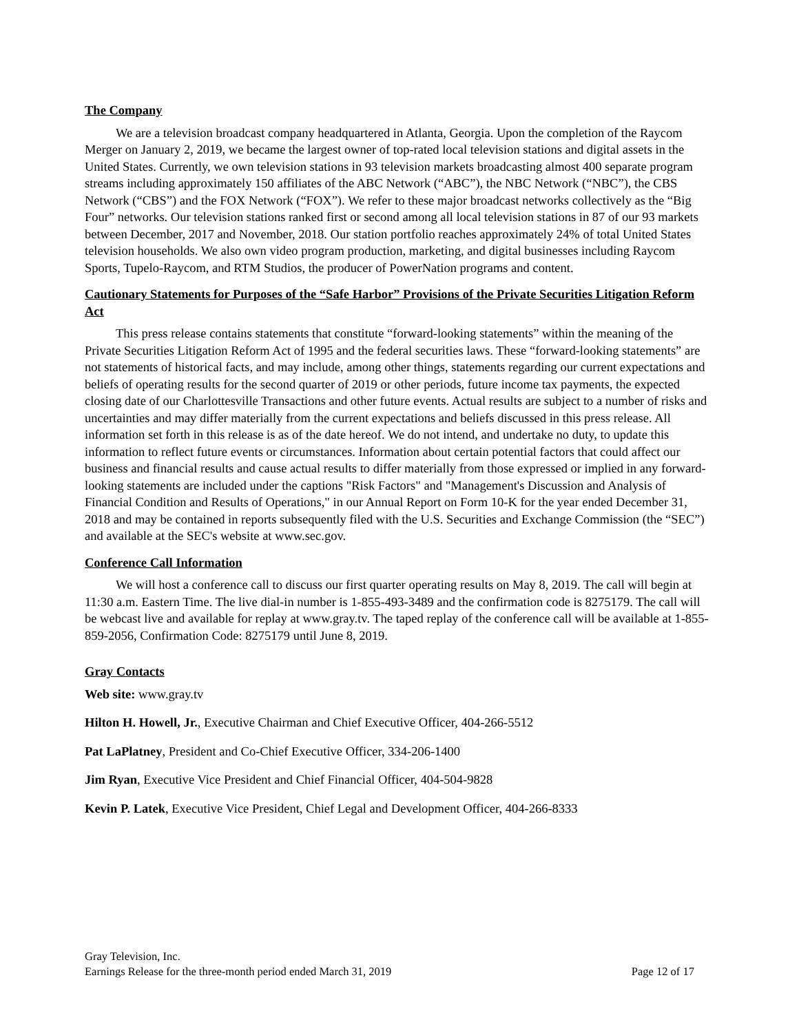The Company
We are a television broadcast company headquartered in Atlanta, Georgia. Upon the completion of the Raycom Merger on January 2, 2019, we became the largest owner of top-rated local television stations and digital assets in the United States. Currently, we own television stations in 93 television markets broadcasting almost 400 separate program streams including approximately 150 affiliates of the ABC Network (“ABC”), the NBC Network (“NBC”), the CBS Network (“CBS”) and the FOX Network (“FOX”). We refer to these major broadcast networks collectively as the “Big Four” networks. Our television stations ranked first or second among all local television stations in 87 of our 93 markets between December, 2017 and November, 2018. Our station portfolio reaches approximately 24% of total United States television households. We also own video program production, marketing, and digital businesses including Raycom Sports, Tupelo-Raycom, and RTM Studios, the producer of PowerNation programs and content.
Cautionary Statements for Purposes of the “Safe Harbor” Provisions of the Private Securities Litigation Reform Act
This press release contains statements that constitute “forward-looking statements” within the meaning of the Private Securities Litigation Reform Act of 1995 and the federal securities laws. These “forward-looking statements” are not statements of historical facts, and may include, among other things, statements regarding our current expectations and beliefs of operating results for the second quarter of 2019 or other periods, future income tax payments, the expected closing date of our Charlottesville Transactions and other future events. Actual results are subject to a number of risks and uncertainties and may differ materially from the current expectations and beliefs discussed in this press release. All information set forth in this release is as of the date hereof. We do not intend, and undertake no duty, to update this information to reflect future events or circumstances. Information about certain potential factors that could affect our business and financial results and cause actual results to differ materially from those expressed or implied in any forward-looking statements are included under the captions "Risk Factors" and "Management's Discussion and Analysis of Financial Condition and Results of Operations," in our Annual Report on Form 10-K for the year ended December 31, 2018 and may be contained in reports subsequently filed with the U.S. Securities and Exchange Commission (the “SEC”) and available at the SEC's website at www.sec.gov.
Conference Call Information
We will host a conference call to discuss our first quarter operating results on May 8, 2019. The call will begin at 11:30 a.m. Eastern Time. The live dial-in number is 1-855-493-3489 and the confirmation code is 8275179. The call will be webcast live and available for replay at www.gray.tv. The taped replay of the conference call will be available at 1-855-859-2056, Confirmation Code: 8275179 until June 8, 2019.
Gray Contacts
Web site: www.gray.tv
Hilton H. Howell, Jr., Executive Chairman and Chief Executive Officer, 404-266-5512
Pat LaPlatney, President and Co-Chief Executive Officer, 334-206-1400
Jim Ryan, Executive Vice President and Chief Financial Officer, 404-504-9828
Kevin P. Latek, Executive Vice President, Chief Legal and Development Officer, 404-266-8333
Gray Television, Inc.
Earnings Release for the three-month period ended March 31, 2019 Page 12 of 17